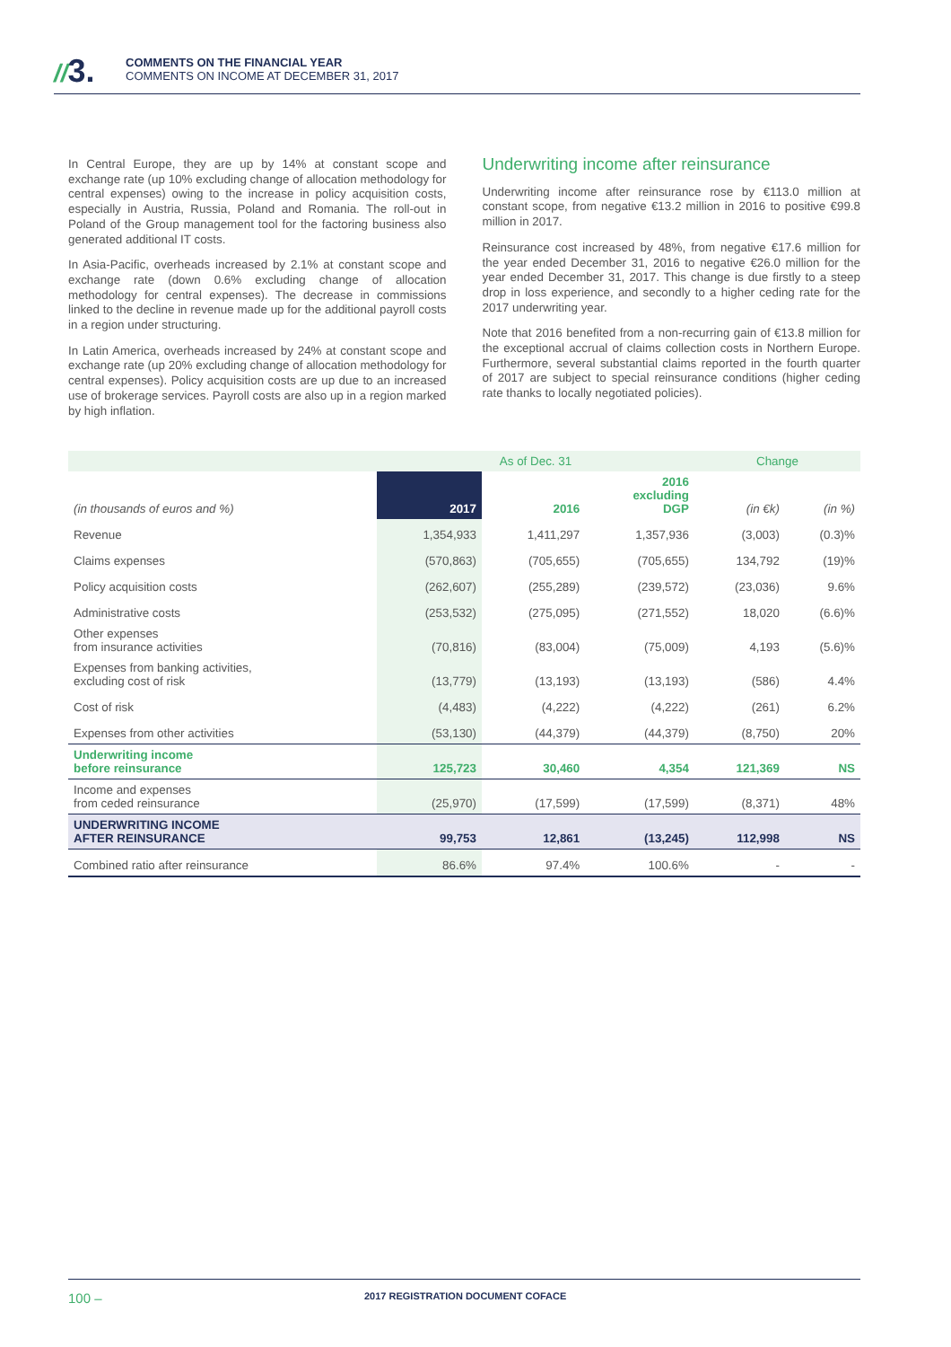//3.
COMMENTS ON THE FINANCIAL YEAR
COMMENTS ON INCOME AT DECEMBER 31, 2017
In Central Europe, they are up by 14% at constant scope and exchange rate (up 10% excluding change of allocation methodology for central expenses) owing to the increase in policy acquisition costs, especially in Austria, Russia, Poland and Romania. The roll-out in Poland of the Group management tool for the factoring business also generated additional IT costs.
In Asia-Pacific, overheads increased by 2.1% at constant scope and exchange rate (down 0.6% excluding change of allocation methodology for central expenses). The decrease in commissions linked to the decline in revenue made up for the additional payroll costs in a region under structuring.
In Latin America, overheads increased by 24% at constant scope and exchange rate (up 20% excluding change of allocation methodology for central expenses). Policy acquisition costs are up due to an increased use of brokerage services. Payroll costs are also up in a region marked by high inflation.
Underwriting income after reinsurance
Underwriting income after reinsurance rose by €113.0 million at constant scope, from negative €13.2 million in 2016 to positive €99.8 million in 2017.
Reinsurance cost increased by 48%, from negative €17.6 million for the year ended December 31, 2016 to negative €26.0 million for the year ended December 31, 2017. This change is due firstly to a steep drop in loss experience, and secondly to a higher ceding rate for the 2017 underwriting year.
Note that 2016 benefited from a non-recurring gain of €13.8 million for the exceptional accrual of claims collection costs in Northern Europe. Furthermore, several substantial claims reported in the fourth quarter of 2017 are subject to special reinsurance conditions (higher ceding rate thanks to locally negotiated policies).
| | As of Dec. 31 | | | Change | |
| --- | --- | --- | --- | --- | --- |
| (in thousands of euros and %) | 2017 | 2016 | 2016 excluding DGP | (in €k) | (in %) |
| Revenue | 1,354,933 | 1,411,297 | 1,357,936 | (3,003) | (0.3)% |
| Claims expenses | (570,863) | (705,655) | (705,655) | 134,792 | (19)% |
| Policy acquisition costs | (262,607) | (255,289) | (239,572) | (23,036) | 9.6% |
| Administrative costs | (253,532) | (275,095) | (271,552) | 18,020 | (6.6)% |
| Other expenses from insurance activities | (70,816) | (83,004) | (75,009) | 4,193 | (5.6)% |
| Expenses from banking activities, excluding cost of risk | (13,779) | (13,193) | (13,193) | (586) | 4.4% |
| Cost of risk | (4,483) | (4,222) | (4,222) | (261) | 6.2% |
| Expenses from other activities | (53,130) | (44,379) | (44,379) | (8,750) | 20% |
| Underwriting income before reinsurance | 125,723 | 30,460 | 4,354 | 121,369 | NS |
| Income and expenses from ceded reinsurance | (25,970) | (17,599) | (17,599) | (8,371) | 48% |
| UNDERWRITING INCOME AFTER REINSURANCE | 99,753 | 12,861 | (13,245) | 112,998 | NS |
| Combined ratio after reinsurance | 86.6% | 97.4% | 100.6% | - | - |
100 – 2017 REGISTRATION DOCUMENT COFACE